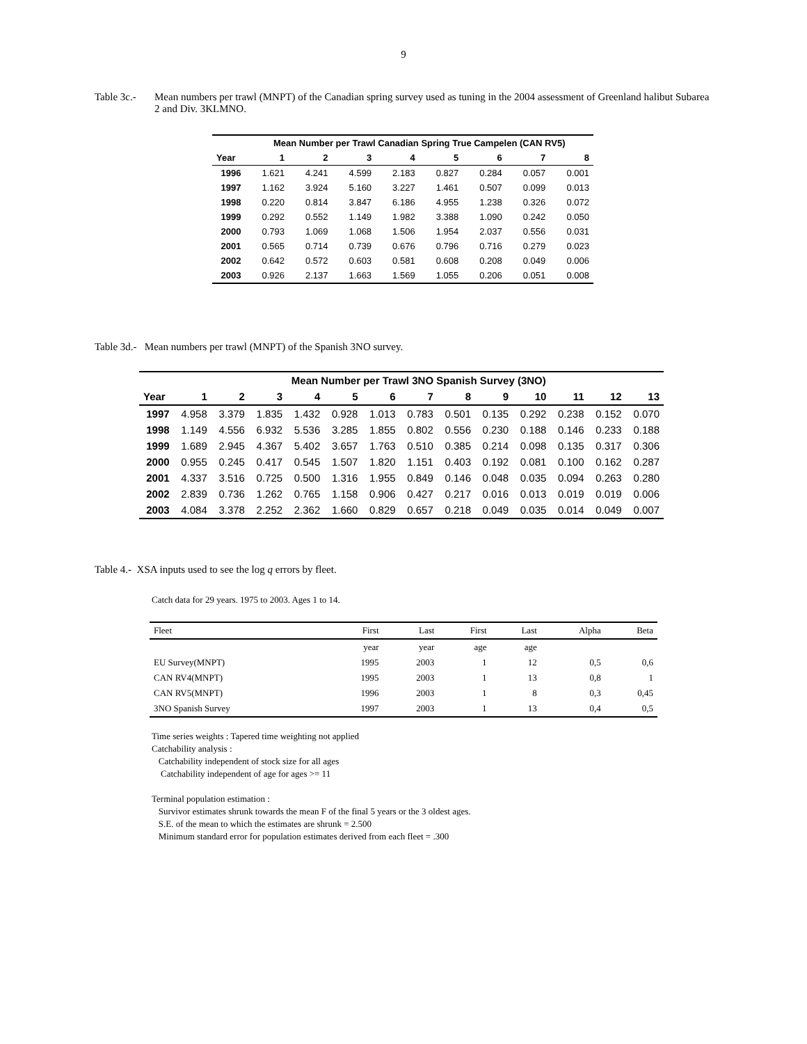9
Table 3c.-
Mean numbers per trawl (MNPT) of the Canadian spring survey used as tuning in the 2004 assessment of Greenland halibut Subarea 2 and Div. 3KLMNO.
| | Mean Number per Trawl Canadian Spring True Campelen (CAN RV5) | | | | | | | |
| --- | --- | --- | --- | --- | --- | --- | --- | --- |
| Year | 1 | 2 | 3 | 4 | 5 | 6 | 7 | 8 |
| 1996 | 1.621 | 4.241 | 4.599 | 2.183 | 0.827 | 0.284 | 0.057 | 0.001 |
| 1997 | 1.162 | 3.924 | 5.160 | 3.227 | 1.461 | 0.507 | 0.099 | 0.013 |
| 1998 | 0.220 | 0.814 | 3.847 | 6.186 | 4.955 | 1.238 | 0.326 | 0.072 |
| 1999 | 0.292 | 0.552 | 1.149 | 1.982 | 3.388 | 1.090 | 0.242 | 0.050 |
| 2000 | 0.793 | 1.069 | 1.068 | 1.506 | 1.954 | 2.037 | 0.556 | 0.031 |
| 2001 | 0.565 | 0.714 | 0.739 | 0.676 | 0.796 | 0.716 | 0.279 | 0.023 |
| 2002 | 0.642 | 0.572 | 0.603 | 0.581 | 0.608 | 0.208 | 0.049 | 0.006 |
| 2003 | 0.926 | 2.137 | 1.663 | 1.569 | 1.055 | 0.206 | 0.051 | 0.008 |
Table 3d.- Mean numbers per trawl (MNPT) of the Spanish 3NO survey.
| | Mean Number per Trawl 3NO Spanish Survey (3NO) | | | | | | | | | | | | |
| --- | --- | --- | --- | --- | --- | --- | --- | --- | --- | --- | --- | --- | --- |
| Year | 1 | 2 | 3 | 4 | 5 | 6 | 7 | 8 | 9 | 10 | 11 | 12 | 13 |
| 1997 | 4.958 | 3.379 | 1.835 | 1.432 | 0.928 | 1.013 | 0.783 | 0.501 | 0.135 | 0.292 | 0.238 | 0.152 | 0.070 |
| 1998 | 1.149 | 4.556 | 6.932 | 5.536 | 3.285 | 1.855 | 0.802 | 0.556 | 0.230 | 0.188 | 0.146 | 0.233 | 0.188 |
| 1999 | 1.689 | 2.945 | 4.367 | 5.402 | 3.657 | 1.763 | 0.510 | 0.385 | 0.214 | 0.098 | 0.135 | 0.317 | 0.306 |
| 2000 | 0.955 | 0.245 | 0.417 | 0.545 | 1.507 | 1.820 | 1.151 | 0.403 | 0.192 | 0.081 | 0.100 | 0.162 | 0.287 |
| 2001 | 4.337 | 3.516 | 0.725 | 0.500 | 1.316 | 1.955 | 0.849 | 0.146 | 0.048 | 0.035 | 0.094 | 0.263 | 0.280 |
| 2002 | 2.839 | 0.736 | 1.262 | 0.765 | 1.158 | 0.906 | 0.427 | 0.217 | 0.016 | 0.013 | 0.019 | 0.019 | 0.006 |
| 2003 | 4.084 | 3.378 | 2.252 | 2.362 | 1.660 | 0.829 | 0.657 | 0.218 | 0.049 | 0.035 | 0.014 | 0.049 | 0.007 |
Table 4.- XSA inputs used to see the log q errors by fleet.
Catch data for 29 years. 1975 to 2003. Ages 1 to 14.
| Fleet | First | Last | First | Last | Alpha | Beta |
| | year | year | age | age | | |
| EU Survey(MNPT) | 1995 | 2003 | 1 | 12 | 0,5 | 0,6 |
| CAN RV4(MNPT) | 1995 | 2003 | 1 | 13 | 0,8 | 1 |
| CAN RV5(MNPT) | 1996 | 2003 | 1 | 8 | 0,3 | 0,45 |
| 3NO Spanish Survey | 1997 | 2003 | 1 | 13 | 0,4 | 0,5 |
Time series weights : Tapered time weighting not applied
Catchability analysis :
Catchability independent of stock size for all ages
Catchability independent of age for ages >= 11
Terminal population estimation :
Survivor estimates shrunk towards the mean F of the final 5 years or the 3 oldest ages.
S.E. of the mean to which the estimates are shrunk = 2.500
Minimum standard error for population estimates derived from each fleet = .300